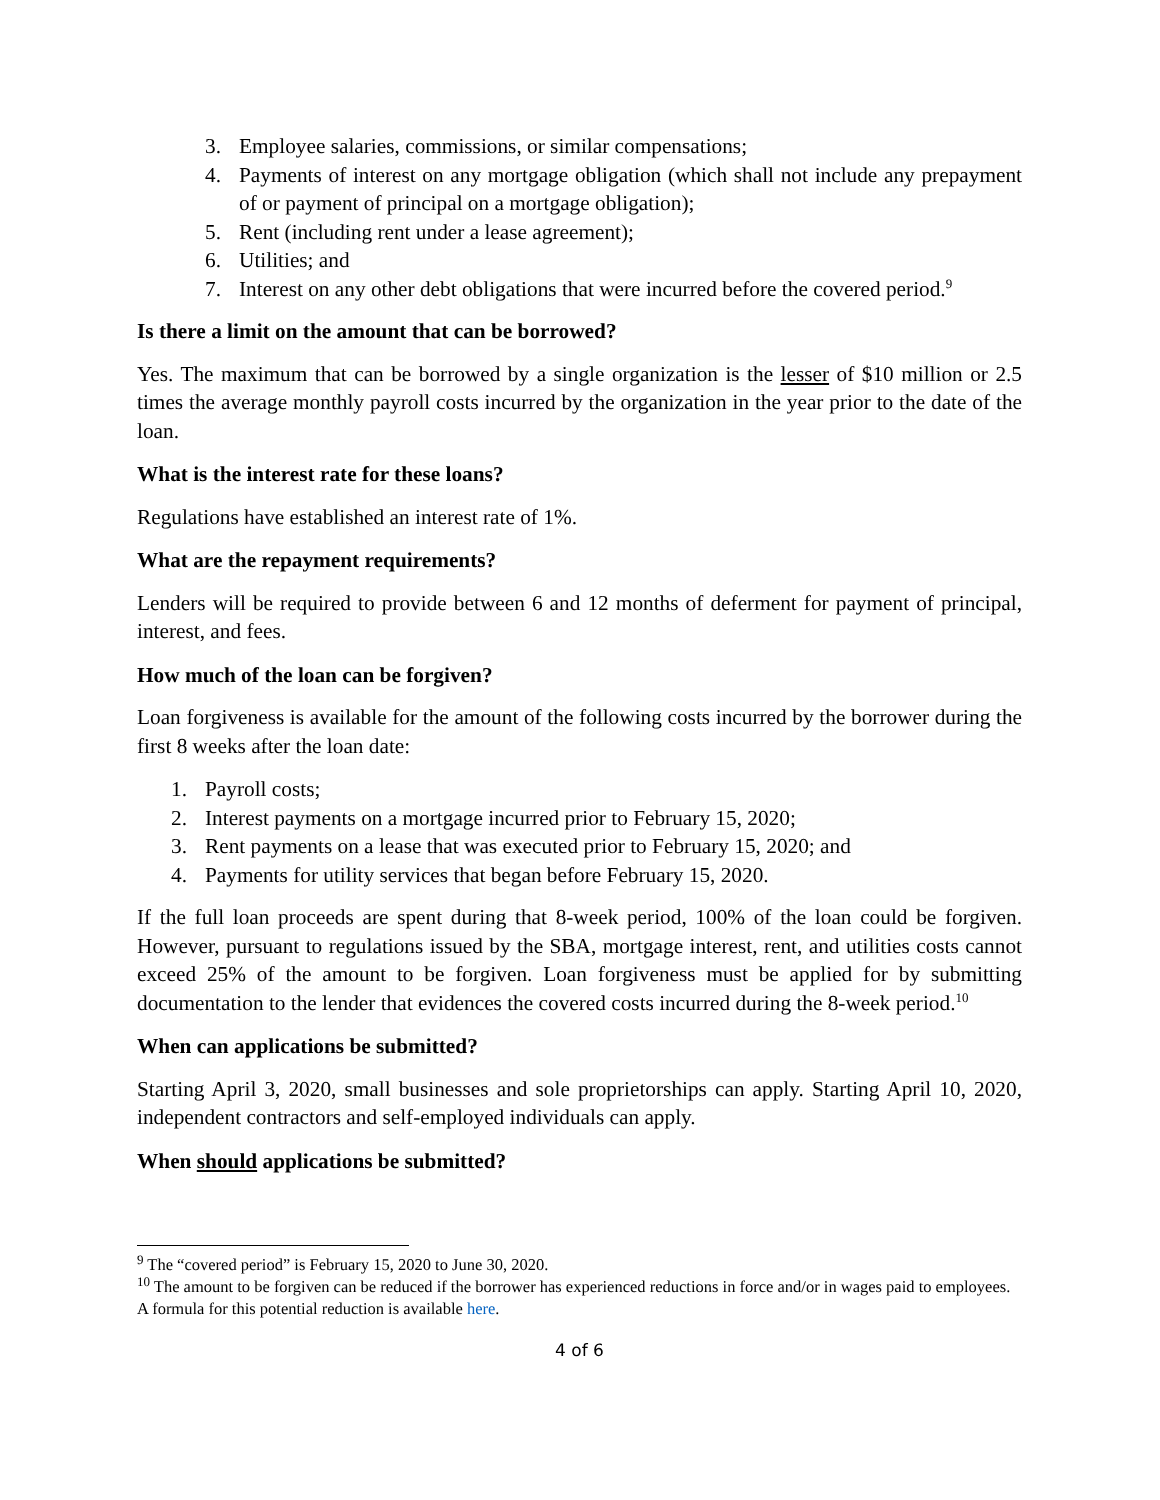3. Employee salaries, commissions, or similar compensations;
4. Payments of interest on any mortgage obligation (which shall not include any prepayment of or payment of principal on a mortgage obligation);
5. Rent (including rent under a lease agreement);
6. Utilities; and
7. Interest on any other debt obligations that were incurred before the covered period.<sup>9</sup>
Is there a limit on the amount that can be borrowed?
Yes. The maximum that can be borrowed by a single organization is the lesser of $10 million or 2.5 times the average monthly payroll costs incurred by the organization in the year prior to the date of the loan.
What is the interest rate for these loans?
Regulations have established an interest rate of 1%.
What are the repayment requirements?
Lenders will be required to provide between 6 and 12 months of deferment for payment of principal, interest, and fees.
How much of the loan can be forgiven?
Loan forgiveness is available for the amount of the following costs incurred by the borrower during the first 8 weeks after the loan date:
1. Payroll costs;
2. Interest payments on a mortgage incurred prior to February 15, 2020;
3. Rent payments on a lease that was executed prior to February 15, 2020; and
4. Payments for utility services that began before February 15, 2020.
If the full loan proceeds are spent during that 8-week period, 100% of the loan could be forgiven. However, pursuant to regulations issued by the SBA, mortgage interest, rent, and utilities costs cannot exceed 25% of the amount to be forgiven. Loan forgiveness must be applied for by submitting documentation to the lender that evidences the covered costs incurred during the 8-week period.<sup>10</sup>
When can applications be submitted?
Starting April 3, 2020, small businesses and sole proprietorships can apply. Starting April 10, 2020, independent contractors and self-employed individuals can apply.
When should applications be submitted?
<sup>9</sup> The “covered period” is February 15, 2020 to June 30, 2020.
<sup>10</sup> The amount to be forgiven can be reduced if the borrower has experienced reductions in force and/or in wages paid to employees. A formula for this potential reduction is available here.
4 of 6